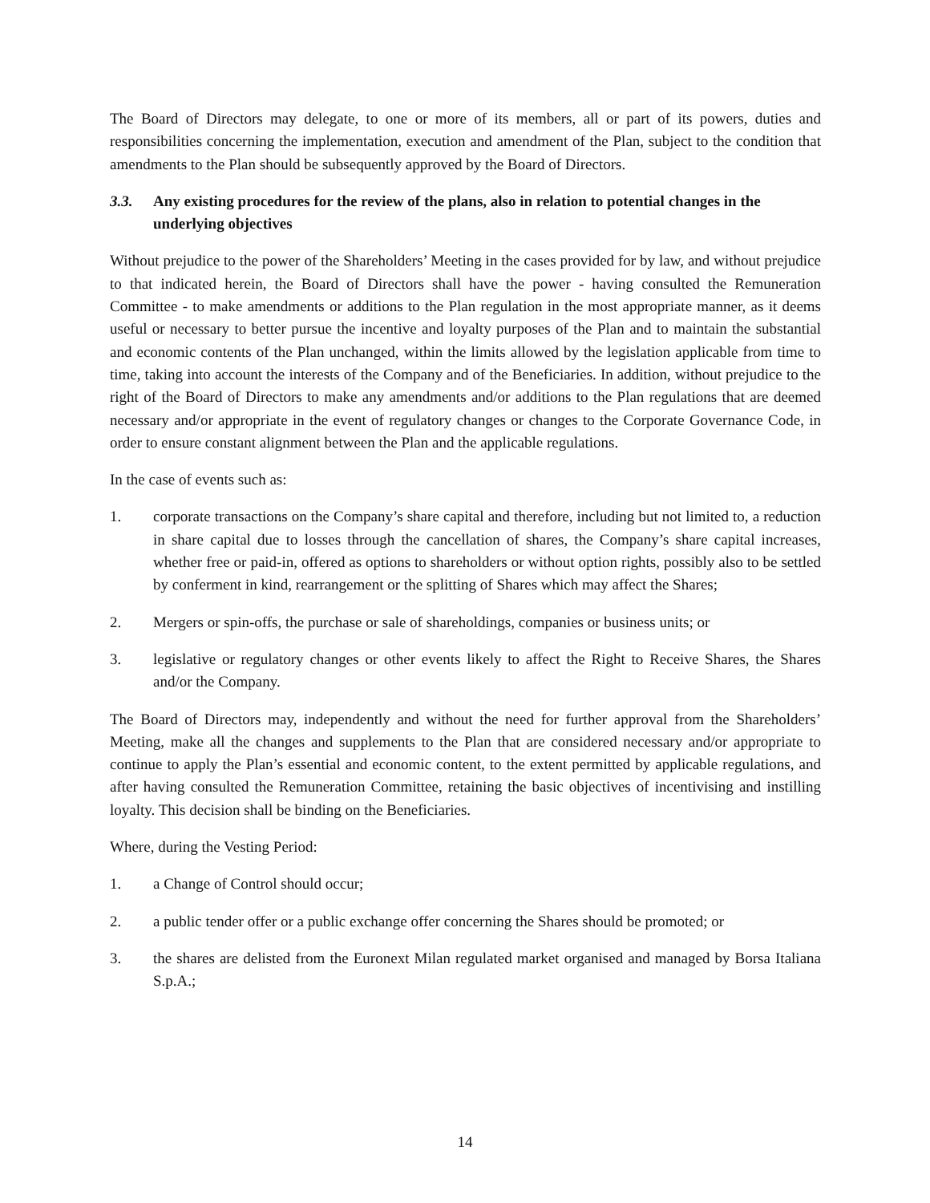The Board of Directors may delegate, to one or more of its members, all or part of its powers, duties and responsibilities concerning the implementation, execution and amendment of the Plan, subject to the condition that amendments to the Plan should be subsequently approved by the Board of Directors.
3.3. Any existing procedures for the review of the plans, also in relation to potential changes in the underlying objectives
Without prejudice to the power of the Shareholders’ Meeting in the cases provided for by law, and without prejudice to that indicated herein, the Board of Directors shall have the power - having consulted the Remuneration Committee - to make amendments or additions to the Plan regulation in the most appropriate manner, as it deems useful or necessary to better pursue the incentive and loyalty purposes of the Plan and to maintain the substantial and economic contents of the Plan unchanged, within the limits allowed by the legislation applicable from time to time, taking into account the interests of the Company and of the Beneficiaries. In addition, without prejudice to the right of the Board of Directors to make any amendments and/or additions to the Plan regulations that are deemed necessary and/or appropriate in the event of regulatory changes or changes to the Corporate Governance Code, in order to ensure constant alignment between the Plan and the applicable regulations.
In the case of events such as:
1. corporate transactions on the Company’s share capital and therefore, including but not limited to, a reduction in share capital due to losses through the cancellation of shares, the Company’s share capital increases, whether free or paid-in, offered as options to shareholders or without option rights, possibly also to be settled by conferment in kind, rearrangement or the splitting of Shares which may affect the Shares;
2. Mergers or spin-offs, the purchase or sale of shareholdings, companies or business units; or
3. legislative or regulatory changes or other events likely to affect the Right to Receive Shares, the Shares and/or the Company.
The Board of Directors may, independently and without the need for further approval from the Shareholders’ Meeting, make all the changes and supplements to the Plan that are considered necessary and/or appropriate to continue to apply the Plan’s essential and economic content, to the extent permitted by applicable regulations, and after having consulted the Remuneration Committee, retaining the basic objectives of incentivising and instilling loyalty. This decision shall be binding on the Beneficiaries.
Where, during the Vesting Period:
1. a Change of Control should occur;
2. a public tender offer or a public exchange offer concerning the Shares should be promoted; or
3. the shares are delisted from the Euronext Milan regulated market organised and managed by Borsa Italiana S.p.A.;
14